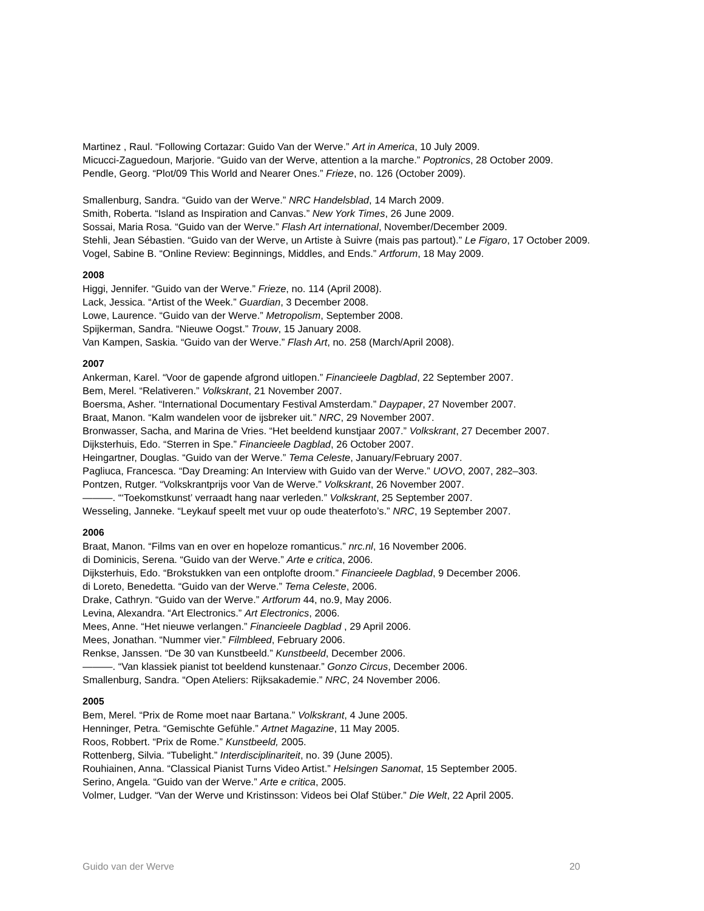Martinez , Raul. “Following Cortazar: Guido Van der Werve.” Art in America, 10 July 2009.
Micucci-Zaguedoun, Marjorie. “Guido van der Werve, attention a la marche.” Poptronics, 28 October 2009.
Pendle, Georg. “Plot/09 This World and Nearer Ones.” Frieze, no. 126 (October 2009).
Smallenburg, Sandra. “Guido van der Werve.” NRC Handelsblad, 14 March 2009.
Smith, Roberta. “Island as Inspiration and Canvas.” New York Times, 26 June 2009.
Sossai, Maria Rosa. “Guido van der Werve.” Flash Art international, November/December 2009.
Stehli, Jean Sébastien. “Guido van der Werve, un Artiste à Suivre (mais pas partout).” Le Figaro, 17 October 2009.
Vogel, Sabine B. “Online Review: Beginnings, Middles, and Ends.” Artforum, 18 May 2009.
2008
Higgi, Jennifer. “Guido van der Werve.” Frieze, no. 114 (April 2008).
Lack, Jessica. “Artist of the Week.” Guardian, 3 December 2008.
Lowe, Laurence. “Guido van der Werve.” Metropolism, September 2008.
Spijkerman, Sandra. “Nieuwe Oogst.” Trouw, 15 January 2008.
Van Kampen, Saskia. “Guido van der Werve.” Flash Art, no. 258 (March/April 2008).
2007
Ankerman, Karel. “Voor de gapende afgrond uitlopen.” Financieele Dagblad, 22 September 2007.
Bem, Merel. “Relativeren.” Volkskrant, 21 November 2007.
Boersma, Asher. “International Documentary Festival Amsterdam.” Daypaper, 27 November 2007.
Braat, Manon. “Kalm wandelen voor de ijsbreker uit.” NRC, 29 November 2007.
Bronwasser, Sacha, and Marina de Vries. “Het beeldend kunstjaar 2007.” Volkskrant, 27 December 2007.
Dijksterhuis, Edo. “Sterren in Spe.” Financieele Dagblad, 26 October 2007.
Heingartner, Douglas. “Guido van der Werve.” Tema Celeste, January/February 2007.
Pagliuca, Francesca. “Day Dreaming: An Interview with Guido van der Werve.” UOVO, 2007, 282–303.
Pontzen, Rutger. “Volkskrantprijs voor Van de Werve.” Volkskrant, 26 November 2007.
———. “‘Toekomstkunst’ verraadt hang naar verleden.” Volkskrant, 25 September 2007.
Wesseling, Janneke. “Leykauf speelt met vuur op oude theaterfoto’s.” NRC, 19 September 2007.
2006
Braat, Manon. “Films van en over en hopeloze romanticus.” nrc.nl, 16 November 2006.
di Dominicis, Serena. “Guido van der Werve.” Arte e critica, 2006.
Dijksterhuis, Edo. “Brokstukken van een ontplofte droom.” Financieele Dagblad, 9 December 2006.
di Loreto, Benedetta. “Guido van der Werve.” Tema Celeste, 2006.
Drake, Cathryn. “Guido van der Werve.” Artforum 44, no.9, May 2006.
Levina, Alexandra. “Art Electronics.” Art Electronics, 2006.
Mees, Anne. “Het nieuwe verlangen.” Financieele Dagblad , 29 April 2006.
Mees, Jonathan. “Nummer vier.” Filmbleed, February 2006.
Renkse, Janssen. “De 30 van Kunstbeeld.” Kunstbeeld, December 2006.
———. “Van klassiek pianist tot beeldend kunstenaar.” Gonzo Circus, December 2006.
Smallenburg, Sandra. “Open Ateliers: Rijksakademie.” NRC, 24 November 2006.
2005
Bem, Merel. “Prix de Rome moet naar Bartana.” Volkskrant, 4 June 2005.
Henninger, Petra. “Gemischte Gefühle.” Artnet Magazine, 11 May 2005.
Roos, Robbert. “Prix de Rome.” Kunstbeeld, 2005.
Rottenberg, Silvia. “Tubelight.” Interdisciplinariteit, no. 39 (June 2005).
Rouhiainen, Anna. “Classical Pianist Turns Video Artist.” Helsingen Sanomat, 15 September 2005.
Serino, Angela. “Guido van der Werve.” Arte e critica, 2005.
Volmer, Ludger. “Van der Werve und Kristinsson: Videos bei Olaf Stüber.” Die Welt, 22 April 2005.
Guido van der Werve 20